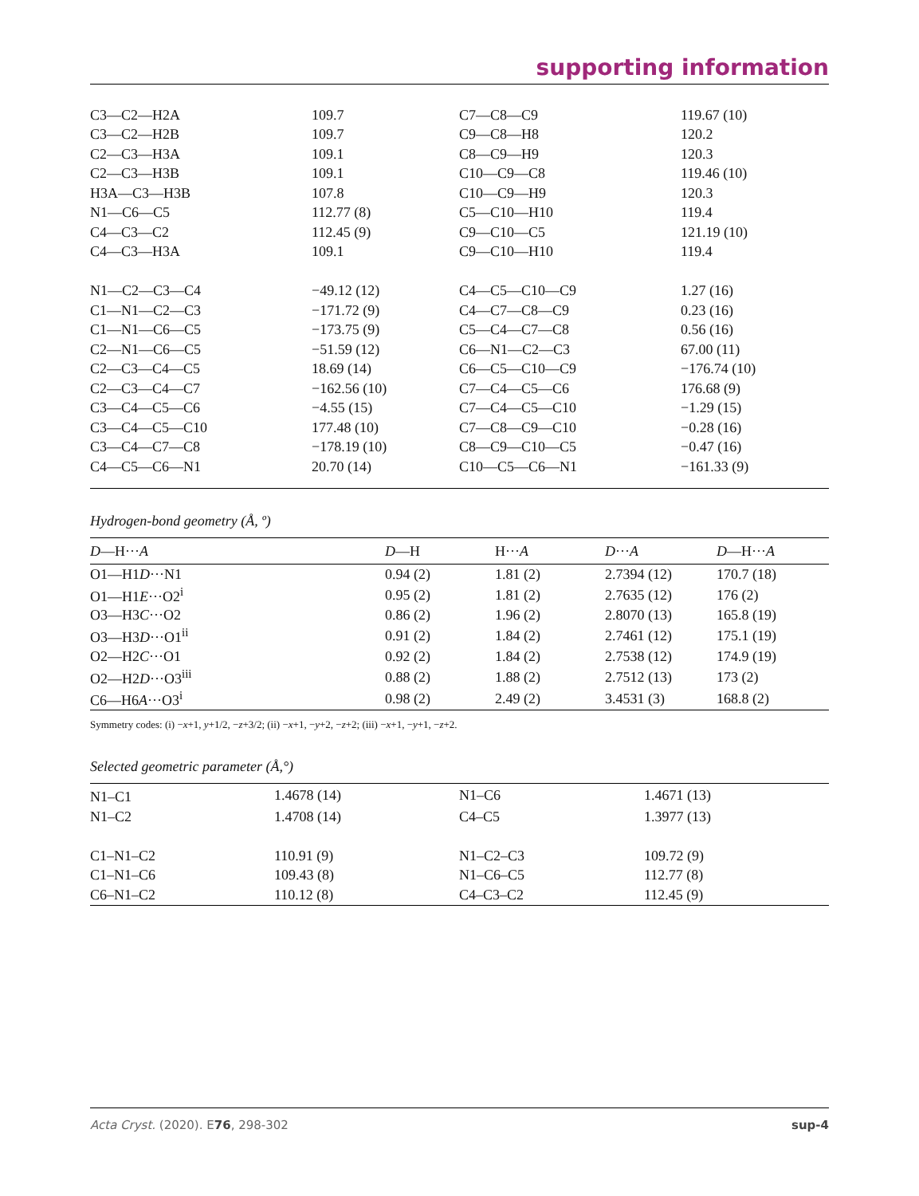supporting information
| C3—C2—H2A | 109.7 | C7—C8—C9 | 119.67 (10) |
| C3—C2—H2B | 109.7 | C9—C8—H8 | 120.2 |
| C2—C3—H3A | 109.1 | C8—C9—H9 | 120.3 |
| C2—C3—H3B | 109.1 | C10—C9—C8 | 119.46 (10) |
| H3A—C3—H3B | 107.8 | C10—C9—H9 | 120.3 |
| N1—C6—C5 | 112.77 (8) | C5—C10—H10 | 119.4 |
| C4—C3—C2 | 112.45 (9) | C9—C10—C5 | 121.19 (10) |
| C4—C3—H3A | 109.1 | C9—C10—H10 | 119.4 |
| N1—C2—C3—C4 | −49.12 (12) | C4—C5—C10—C9 | 1.27 (16) |
| C1—N1—C2—C3 | −171.72 (9) | C4—C7—C8—C9 | 0.23 (16) |
| C1—N1—C6—C5 | −173.75 (9) | C5—C4—C7—C8 | 0.56 (16) |
| C2—N1—C6—C5 | −51.59 (12) | C6—N1—C2—C3 | 67.00 (11) |
| C2—C3—C4—C5 | 18.69 (14) | C6—C5—C10—C9 | −176.74 (10) |
| C2—C3—C4—C7 | −162.56 (10) | C7—C4—C5—C6 | 176.68 (9) |
| C3—C4—C5—C6 | −4.55 (15) | C7—C4—C5—C10 | −1.29 (15) |
| C3—C4—C5—C10 | 177.48 (10) | C7—C8—C9—C10 | −0.28 (16) |
| C3—C4—C7—C8 | −178.19 (10) | C8—C9—C10—C5 | −0.47 (16) |
| C4—C5—C6—N1 | 20.70 (14) | C10—C5—C6—N1 | −161.33 (9) |
Hydrogen-bond geometry (Å, º)
| D —H··· A | D —H | H··· A | D ··· A | D —H··· A |
| --- | --- | --- | --- | --- |
| O1—H1 D ···N1 | 0.94 (2) | 1.81 (2) | 2.7394 (12) | 170.7 (18) |
| O1—H1 E ···O2<sup>i</sup> | 0.95 (2) | 1.81 (2) | 2.7635 (12) | 176 (2) |
| O3—H3 C ···O2 | 0.86 (2) | 1.96 (2) | 2.8070 (13) | 165.8 (19) |
| O3—H3 D ···O1<sup>ii</sup> | 0.91 (2) | 1.84 (2) | 2.7461 (12) | 175.1 (19) |
| O2—H2 C ···O1 | 0.92 (2) | 1.84 (2) | 2.7538 (12) | 174.9 (19) |
| O2—H2 D ···O3<sup>iii</sup> | 0.88 (2) | 1.88 (2) | 2.7512 (13) | 173 (2) |
| C6—H6 A ···O3<sup>i</sup> | 0.98 (2) | 2.49 (2) | 3.4531 (3) | 168.8 (2) |
Symmetry codes: (i) −x+1, y+1/2, −z+3/2; (ii) −x+1, −y+2, −z+2; (iii) −x+1, −y+1, −z+2.
Selected geometric parameter (Å,°)
| N1–C1 | 1.4678 (14) | N1–C6 | 1.4671 (13) |
| N1–C2 | 1.4708 (14) | C4–C5 | 1.3977 (13) |
| C1–N1–C2 | 110.91 (9) | N1–C2–C3 | 109.72 (9) |
| C1–N1–C6 | 109.43 (8) | N1–C6–C5 | 112.77 (8) |
| C6–N1–C2 | 110.12 (8) | C4–C3–C2 | 112.45 (9) |
Acta Cryst. (2020). E76, 298-302 sup-4